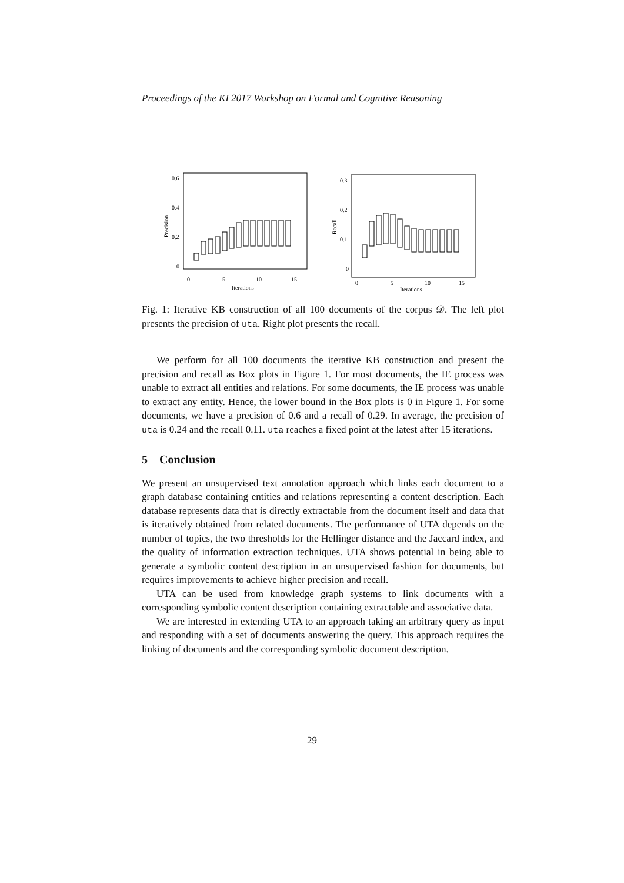Proceedings of the KI 2017 Workshop on Formal and Cognitive Reasoning
0.6
0.4
0.2
0
0
5
10
15
Iterations
Precision
0.3
0.2
0.1
0
0
5
10
15
Iterations
Recall
Fig. 1: Iterative KB construction of all 100 documents of the corpus 𝒟. The left plot presents the precision of uta. Right plot presents the recall.
We perform for all 100 documents the iterative KB construction and present the precision and recall as Box plots in Figure 1. For most documents, the IE process was unable to extract all entities and relations. For some documents, the IE process was unable to extract any entity. Hence, the lower bound in the Box plots is 0 in Figure 1. For some documents, we have a precision of 0.6 and a recall of 0.29. In average, the precision of uta is 0.24 and the recall 0.11. uta reaches a fixed point at the latest after 15 iterations.
5 Conclusion
We present an unsupervised text annotation approach which links each document to a graph database containing entities and relations representing a content description. Each database represents data that is directly extractable from the document itself and data that is iteratively obtained from related documents. The performance of UTA depends on the number of topics, the two thresholds for the Hellinger distance and the Jaccard index, and the quality of information extraction techniques. UTA shows potential in being able to generate a symbolic content description in an unsupervised fashion for documents, but requires improvements to achieve higher precision and recall.
UTA can be used from knowledge graph systems to link documents with a corresponding symbolic content description containing extractable and associative data.
We are interested in extending UTA to an approach taking an arbitrary query as input and responding with a set of documents answering the query. This approach requires the linking of documents and the corresponding symbolic document description.
29